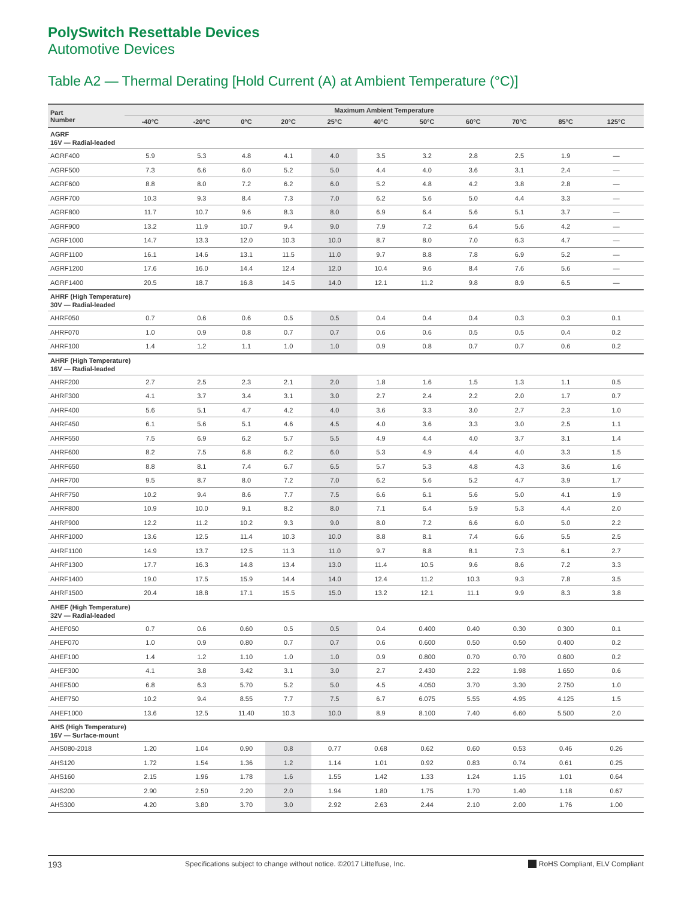PolySwitch Resettable Devices
Automotive Devices
Table A2 — Thermal Derating [Hold Current (A) at Ambient Temperature (°C)]
| Part Number | Maximum Ambient Temperature | | | | | | | | | | |
| --- | --- | --- | --- | --- | --- | --- | --- | --- | --- | --- | --- |
| | -40°C | -20°C | 0°C | 20°C | 25°C | 40°C | 50°C | 60°C | 70°C | 85°C | 125°C |
| AGRF 16V — Radial-leaded | | | | | | | | | | | |
| AGRF400 | 5.9 | 5.3 | 4.8 | 4.1 | 4.0 | 3.5 | 3.2 | 2.8 | 2.5 | 1.9 | — |
| AGRF500 | 7.3 | 6.6 | 6.0 | 5.2 | 5.0 | 4.4 | 4.0 | 3.6 | 3.1 | 2.4 | — |
| AGRF600 | 8.8 | 8.0 | 7.2 | 6.2 | 6.0 | 5.2 | 4.8 | 4.2 | 3.8 | 2.8 | — |
| AGRF700 | 10.3 | 9.3 | 8.4 | 7.3 | 7.0 | 6.2 | 5.6 | 5.0 | 4.4 | 3.3 | — |
| AGRF800 | 11.7 | 10.7 | 9.6 | 8.3 | 8.0 | 6.9 | 6.4 | 5.6 | 5.1 | 3.7 | — |
| AGRF900 | 13.2 | 11.9 | 10.7 | 9.4 | 9.0 | 7.9 | 7.2 | 6.4 | 5.6 | 4.2 | — |
| AGRF1000 | 14.7 | 13.3 | 12.0 | 10.3 | 10.0 | 8.7 | 8.0 | 7.0 | 6.3 | 4.7 | — |
| AGRF1100 | 16.1 | 14.6 | 13.1 | 11.5 | 11.0 | 9.7 | 8.8 | 7.8 | 6.9 | 5.2 | — |
| AGRF1200 | 17.6 | 16.0 | 14.4 | 12.4 | 12.0 | 10.4 | 9.6 | 8.4 | 7.6 | 5.6 | — |
| AGRF1400 | 20.5 | 18.7 | 16.8 | 14.5 | 14.0 | 12.1 | 11.2 | 9.8 | 8.9 | 6.5 | — |
| AHRF (High Temperature) 30V — Radial-leaded | | | | | | | | | | | |
| AHRF050 | 0.7 | 0.6 | 0.6 | 0.5 | 0.5 | 0.4 | 0.4 | 0.4 | 0.3 | 0.3 | 0.1 |
| AHRF070 | 1.0 | 0.9 | 0.8 | 0.7 | 0.7 | 0.6 | 0.6 | 0.5 | 0.5 | 0.4 | 0.2 |
| AHRF100 | 1.4 | 1.2 | 1.1 | 1.0 | 1.0 | 0.9 | 0.8 | 0.7 | 0.7 | 0.6 | 0.2 |
| AHRF (High Temperature) 16V — Radial-leaded | | | | | | | | | | | |
| AHRF200 | 2.7 | 2.5 | 2.3 | 2.1 | 2.0 | 1.8 | 1.6 | 1.5 | 1.3 | 1.1 | 0.5 |
| AHRF300 | 4.1 | 3.7 | 3.4 | 3.1 | 3.0 | 2.7 | 2.4 | 2.2 | 2.0 | 1.7 | 0.7 |
| AHRF400 | 5.6 | 5.1 | 4.7 | 4.2 | 4.0 | 3.6 | 3.3 | 3.0 | 2.7 | 2.3 | 1.0 |
| AHRF450 | 6.1 | 5.6 | 5.1 | 4.6 | 4.5 | 4.0 | 3.6 | 3.3 | 3.0 | 2.5 | 1.1 |
| AHRF550 | 7.5 | 6.9 | 6.2 | 5.7 | 5.5 | 4.9 | 4.4 | 4.0 | 3.7 | 3.1 | 1.4 |
| AHRF600 | 8.2 | 7.5 | 6.8 | 6.2 | 6.0 | 5.3 | 4.9 | 4.4 | 4.0 | 3.3 | 1.5 |
| AHRF650 | 8.8 | 8.1 | 7.4 | 6.7 | 6.5 | 5.7 | 5.3 | 4.8 | 4.3 | 3.6 | 1.6 |
| AHRF700 | 9.5 | 8.7 | 8.0 | 7.2 | 7.0 | 6.2 | 5.6 | 5.2 | 4.7 | 3.9 | 1.7 |
| AHRF750 | 10.2 | 9.4 | 8.6 | 7.7 | 7.5 | 6.6 | 6.1 | 5.6 | 5.0 | 4.1 | 1.9 |
| AHRF800 | 10.9 | 10.0 | 9.1 | 8.2 | 8.0 | 7.1 | 6.4 | 5.9 | 5.3 | 4.4 | 2.0 |
| AHRF900 | 12.2 | 11.2 | 10.2 | 9.3 | 9.0 | 8.0 | 7.2 | 6.6 | 6.0 | 5.0 | 2.2 |
| AHRF1000 | 13.6 | 12.5 | 11.4 | 10.3 | 10.0 | 8.8 | 8.1 | 7.4 | 6.6 | 5.5 | 2.5 |
| AHRF1100 | 14.9 | 13.7 | 12.5 | 11.3 | 11.0 | 9.7 | 8.8 | 8.1 | 7.3 | 6.1 | 2.7 |
| AHRF1300 | 17.7 | 16.3 | 14.8 | 13.4 | 13.0 | 11.4 | 10.5 | 9.6 | 8.6 | 7.2 | 3.3 |
| AHRF1400 | 19.0 | 17.5 | 15.9 | 14.4 | 14.0 | 12.4 | 11.2 | 10.3 | 9.3 | 7.8 | 3.5 |
| AHRF1500 | 20.4 | 18.8 | 17.1 | 15.5 | 15.0 | 13.2 | 12.1 | 11.1 | 9.9 | 8.3 | 3.8 |
| AHEF (High Temperature) 32V — Radial-leaded | | | | | | | | | | | |
| AHEF050 | 0.7 | 0.6 | 0.60 | 0.5 | 0.5 | 0.4 | 0.400 | 0.40 | 0.30 | 0.300 | 0.1 |
| AHEF070 | 1.0 | 0.9 | 0.80 | 0.7 | 0.7 | 0.6 | 0.600 | 0.50 | 0.50 | 0.400 | 0.2 |
| AHEF100 | 1.4 | 1.2 | 1.10 | 1.0 | 1.0 | 0.9 | 0.800 | 0.70 | 0.70 | 0.600 | 0.2 |
| AHEF300 | 4.1 | 3.8 | 3.42 | 3.1 | 3.0 | 2.7 | 2.430 | 2.22 | 1.98 | 1.650 | 0.6 |
| AHEF500 | 6.8 | 6.3 | 5.70 | 5.2 | 5.0 | 4.5 | 4.050 | 3.70 | 3.30 | 2.750 | 1.0 |
| AHEF750 | 10.2 | 9.4 | 8.55 | 7.7 | 7.5 | 6.7 | 6.075 | 5.55 | 4.95 | 4.125 | 1.5 |
| AHEF1000 | 13.6 | 12.5 | 11.40 | 10.3 | 10.0 | 8.9 | 8.100 | 7.40 | 6.60 | 5.500 | 2.0 |
| AHS (High Temperature) 16V — Surface-mount | | | | | | | | | | | |
| AHS080-2018 | 1.20 | 1.04 | 0.90 | 0.8 | 0.77 | 0.68 | 0.62 | 0.60 | 0.53 | 0.46 | 0.26 |
| AHS120 | 1.72 | 1.54 | 1.36 | 1.2 | 1.14 | 1.01 | 0.92 | 0.83 | 0.74 | 0.61 | 0.25 |
| AHS160 | 2.15 | 1.96 | 1.78 | 1.6 | 1.55 | 1.42 | 1.33 | 1.24 | 1.15 | 1.01 | 0.64 |
| AHS200 | 2.90 | 2.50 | 2.20 | 2.0 | 1.94 | 1.80 | 1.75 | 1.70 | 1.40 | 1.18 | 0.67 |
| AHS300 | 4.20 | 3.80 | 3.70 | 3.0 | 2.92 | 2.63 | 2.44 | 2.10 | 2.00 | 1.76 | 1.00 |
193 Specifications subject to change without notice. ©2017 Littelfuse, Inc. RoHS Compliant, ELV Compliant